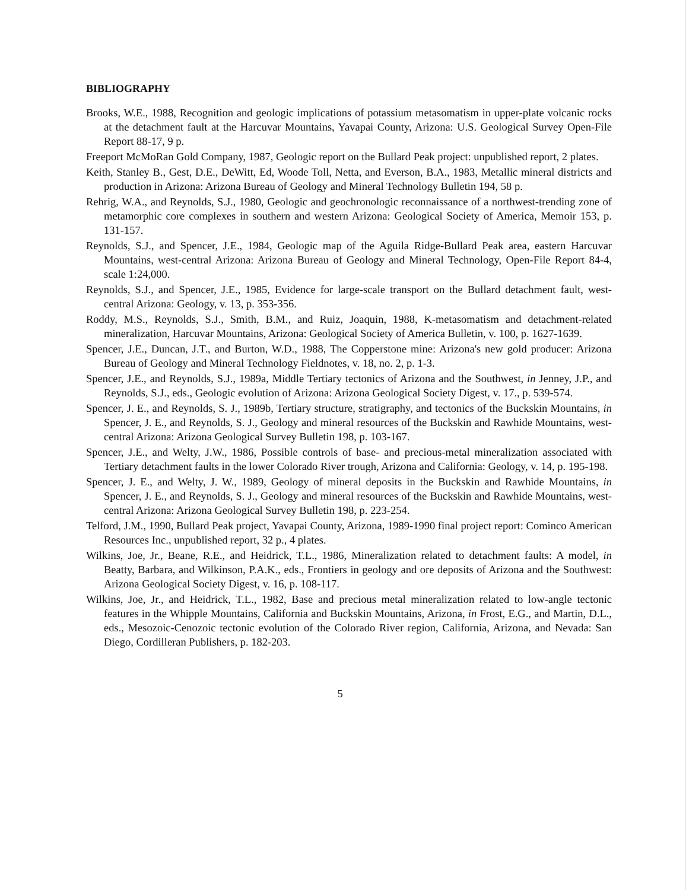BIBLIOGRAPHY
Brooks, W.E., 1988, Recognition and geologic implications of potassium metasomatism in upper-plate volcanic rocks at the detachment fault at the Harcuvar Mountains, Yavapai County, Arizona: U.S. Geological Survey Open-File Report 88-17, 9 p.
Freeport McMoRan Gold Company, 1987, Geologic report on the Bullard Peak project: unpublished report, 2 plates.
Keith, Stanley B., Gest, D.E., DeWitt, Ed, Woode Toll, Netta, and Everson, B.A., 1983, Metallic mineral districts and production in Arizona: Arizona Bureau of Geology and Mineral Technology Bulletin 194, 58 p.
Rehrig, W.A., and Reynolds, S.J., 1980, Geologic and geochronologic reconnaissance of a northwest-trending zone of metamorphic core complexes in southern and western Arizona: Geological Society of America, Memoir 153, p. 131-157.
Reynolds, S.J., and Spencer, J.E., 1984, Geologic map of the Aguila Ridge-Bullard Peak area, eastern Harcuvar Mountains, west-central Arizona: Arizona Bureau of Geology and Mineral Technology, Open-File Report 84-4, scale 1:24,000.
Reynolds, S.J., and Spencer, J.E., 1985, Evidence for large-scale transport on the Bullard detachment fault, west-central Arizona: Geology, v. 13, p. 353-356.
Roddy, M.S., Reynolds, S.J., Smith, B.M., and Ruiz, Joaquin, 1988, K-metasomatism and detachment-related mineralization, Harcuvar Mountains, Arizona: Geological Society of America Bulletin, v. 100, p. 1627-1639.
Spencer, J.E., Duncan, J.T., and Burton, W.D., 1988, The Copperstone mine: Arizona's new gold producer: Arizona Bureau of Geology and Mineral Technology Fieldnotes, v. 18, no. 2, p. 1-3.
Spencer, J.E., and Reynolds, S.J., 1989a, Middle Tertiary tectonics of Arizona and the Southwest, in Jenney, J.P., and Reynolds, S.J., eds., Geologic evolution of Arizona: Arizona Geological Society Digest, v. 17., p. 539-574.
Spencer, J. E., and Reynolds, S. J., 1989b, Tertiary structure, stratigraphy, and tectonics of the Buckskin Mountains, in Spencer, J. E., and Reynolds, S. J., Geology and mineral resources of the Buckskin and Rawhide Mountains, west-central Arizona: Arizona Geological Survey Bulletin 198, p. 103-167.
Spencer, J.E., and Welty, J.W., 1986, Possible controls of base- and precious-metal mineralization associated with Tertiary detachment faults in the lower Colorado River trough, Arizona and California: Geology, v. 14, p. 195-198.
Spencer, J. E., and Welty, J. W., 1989, Geology of mineral deposits in the Buckskin and Rawhide Mountains, in Spencer, J. E., and Reynolds, S. J., Geology and mineral resources of the Buckskin and Rawhide Mountains, west-central Arizona: Arizona Geological Survey Bulletin 198, p. 223-254.
Telford, J.M., 1990, Bullard Peak project, Yavapai County, Arizona, 1989-1990 final project report: Cominco American Resources Inc., unpublished report, 32 p., 4 plates.
Wilkins, Joe, Jr., Beane, R.E., and Heidrick, T.L., 1986, Mineralization related to detachment faults: A model, in Beatty, Barbara, and Wilkinson, P.A.K., eds., Frontiers in geology and ore deposits of Arizona and the Southwest: Arizona Geological Society Digest, v. 16, p. 108-117.
Wilkins, Joe, Jr., and Heidrick, T.L., 1982, Base and precious metal mineralization related to low-angle tectonic features in the Whipple Mountains, California and Buckskin Mountains, Arizona, in Frost, E.G., and Martin, D.L., eds., Mesozoic-Cenozoic tectonic evolution of the Colorado River region, California, Arizona, and Nevada: San Diego, Cordilleran Publishers, p. 182-203.
5